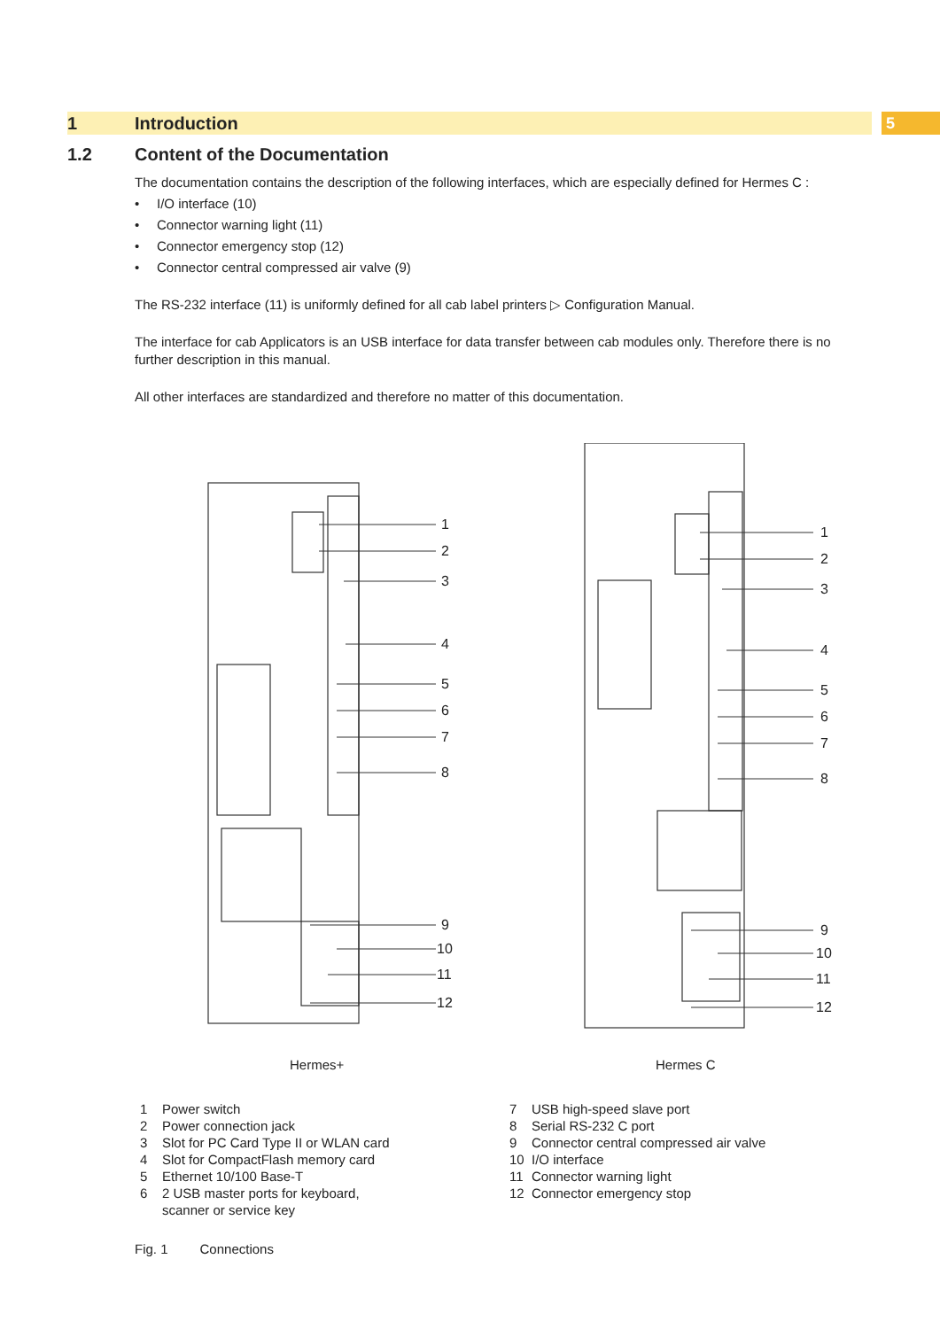1 Introduction 5
1.2 Content of the Documentation
The documentation contains the description of the following interfaces, which are especially defined for Hermes C :
• I/O interface (10)
• Connector warning light (11)
• Connector emergency stop (12)
• Connector central compressed air valve (9)
The RS-232 interface (11) is uniformly defined for all cab label printers ▷ Configuration Manual.
The interface for cab Applicators is an USB interface for data transfer between cab modules only. Therefore there is no further description in this manual.
All other interfaces are standardized and therefore no matter of this documentation.
1
2
3
4
5
6
7
8
9
10
11
12
1
2
3
4
5
6
7
8
9
10
11
12
Hermes+ Hermes C
1 Power switch
2 Power connection jack
3 Slot for PC Card Type II or WLAN card
4 Slot for CompactFlash memory card
5 Ethernet 10/100 Base-T
6 2 USB master ports for keyboard,
scanner or service key
7 USB high-speed slave port
8 Serial RS-232 C port
9 Connector central compressed air valve
10 I/O interface
11 Connector warning light
12 Connector emergency stop
Fig. 1 Connections